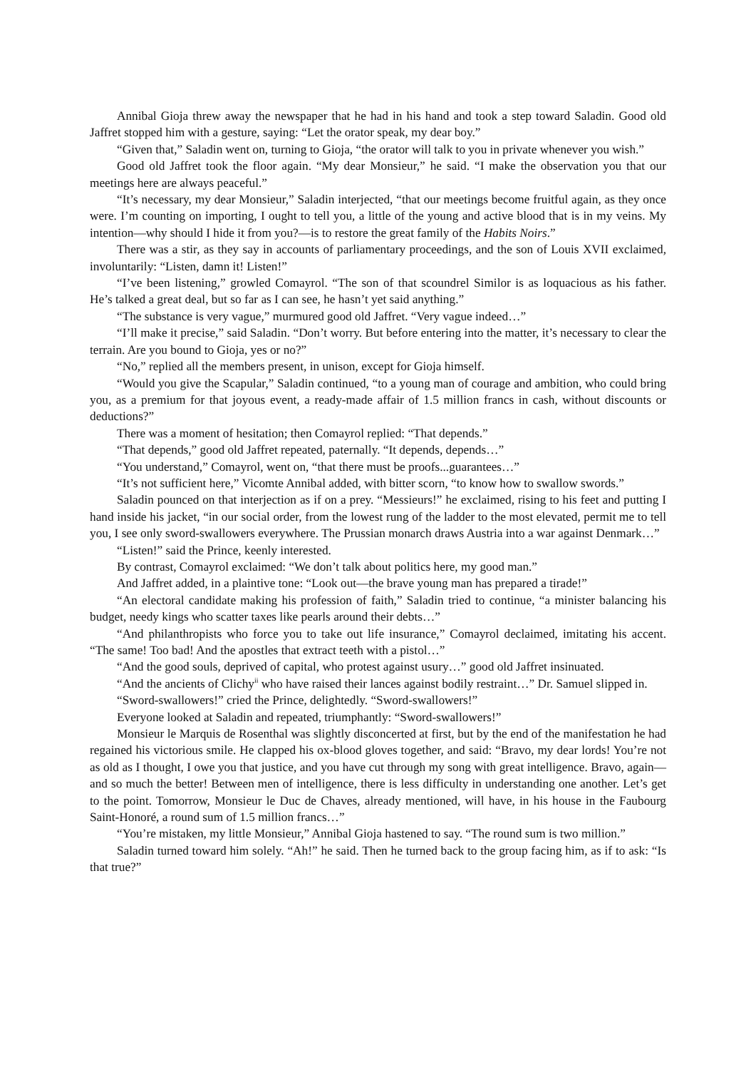Annibal Gioja threw away the newspaper that he had in his hand and took a step toward Saladin. Good old Jaffret stopped him with a gesture, saying: “Let the orator speak, my dear boy.”
“Given that,” Saladin went on, turning to Gioja, “the orator will talk to you in private whenever you wish.”
Good old Jaffret took the floor again. “My dear Monsieur,” he said. “I make the observation you that our meetings here are always peaceful.”
“It’s necessary, my dear Monsieur,” Saladin interjected, “that our meetings become fruitful again, as they once were. I’m counting on importing, I ought to tell you, a little of the young and active blood that is in my veins. My intention—why should I hide it from you?—is to restore the great family of the Habits Noirs.”
There was a stir, as they say in accounts of parliamentary proceedings, and the son of Louis XVII exclaimed, involuntarily: “Listen, damn it! Listen!”
“I’ve been listening,” growled Comayrol. “The son of that scoundrel Similor is as loquacious as his father. He’s talked a great deal, but so far as I can see, he hasn’t yet said anything.”
“The substance is very vague,” murmured good old Jaffret. “Very vague indeed…”
“I’ll make it precise,” said Saladin. “Don’t worry. But before entering into the matter, it’s necessary to clear the terrain. Are you bound to Gioja, yes or no?”
“No,” replied all the members present, in unison, except for Gioja himself.
“Would you give the Scapular,” Saladin continued, “to a young man of courage and ambition, who could bring you, as a premium for that joyous event, a ready-made affair of 1.5 million francs in cash, without discounts or deductions?”
There was a moment of hesitation; then Comayrol replied: “That depends.”
“That depends,” good old Jaffret repeated, paternally. “It depends, depends…”
“You understand,” Comayrol, went on, “that there must be proofs...guarantees…”
“It’s not sufficient here,” Vicomte Annibal added, with bitter scorn, “to know how to swallow swords.”
Saladin pounced on that interjection as if on a prey. “Messieurs!” he exclaimed, rising to his feet and putting I hand inside his jacket, “in our social order, from the lowest rung of the ladder to the most elevated, permit me to tell you, I see only sword-swallowers everywhere. The Prussian monarch draws Austria into a war against Denmark…”
“Listen!” said the Prince, keenly interested.
By contrast, Comayrol exclaimed: “We don’t talk about politics here, my good man.”
And Jaffret added, in a plaintive tone: “Look out—the brave young man has prepared a tirade!”
“An electoral candidate making his profession of faith,” Saladin tried to continue, “a minister balancing his budget, needy kings who scatter taxes like pearls around their debts…”
“And philanthropists who force you to take out life insurance,” Comayrol declaimed, imitating his accent. “The same! Too bad! And the apostles that extract teeth with a pistol…”
“And the good souls, deprived of capital, who protest against usury…” good old Jaffret insinuated.
“And the ancients of Clichy<sup>ii</sup> who have raised their lances against bodily restraint…” Dr. Samuel slipped in.
“Sword-swallowers!” cried the Prince, delightedly. “Sword-swallowers!”
Everyone looked at Saladin and repeated, triumphantly: “Sword-swallowers!”
Monsieur le Marquis de Rosenthal was slightly disconcerted at first, but by the end of the manifestation he had regained his victorious smile. He clapped his ox-blood gloves together, and said: “Bravo, my dear lords! You’re not as old as I thought, I owe you that justice, and you have cut through my song with great intelligence. Bravo, again—and so much the better! Between men of intelligence, there is less difficulty in understanding one another. Let’s get to the point. Tomorrow, Monsieur le Duc de Chaves, already mentioned, will have, in his house in the Faubourg Saint-Honoré, a round sum of 1.5 million francs…”
“You’re mistaken, my little Monsieur,” Annibal Gioja hastened to say. “The round sum is two million.”
Saladin turned toward him solely. “Ah!” he said. Then he turned back to the group facing him, as if to ask: “Is that true?”